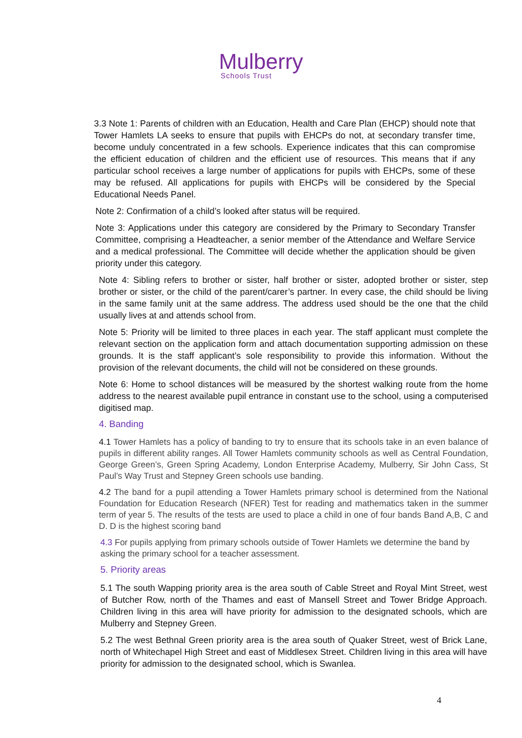Mulberry
Schools Trust
3.3 Note 1: Parents of children with an Education, Health and Care Plan (EHCP) should note that Tower Hamlets LA seeks to ensure that pupils with EHCPs do not, at secondary transfer time, become unduly concentrated in a few schools. Experience indicates that this can compromise the efficient education of children and the efficient use of resources. This means that if any particular school receives a large number of applications for pupils with EHCPs, some of these may be refused. All applications for pupils with EHCPs will be considered by the Special Educational Needs Panel.
Note 2: Confirmation of a child’s looked after status will be required.
Note 3: Applications under this category are considered by the Primary to Secondary Transfer Committee, comprising a Headteacher, a senior member of the Attendance and Welfare Service and a medical professional. The Committee will decide whether the application should be given priority under this category.
Note 4: Sibling refers to brother or sister, half brother or sister, adopted brother or sister, step brother or sister, or the child of the parent/carer’s partner. In every case, the child should be living in the same family unit at the same address. The address used should be the one that the child usually lives at and attends school from.
Note 5: Priority will be limited to three places in each year. The staff applicant must complete the relevant section on the application form and attach documentation supporting admission on these grounds. It is the staff applicant’s sole responsibility to provide this information. Without the provision of the relevant documents, the child will not be considered on these grounds.
Note 6: Home to school distances will be measured by the shortest walking route from the home address to the nearest available pupil entrance in constant use to the school, using a computerised digitised map.
4. Banding
4.1 Tower Hamlets has a policy of banding to try to ensure that its schools take in an even balance of pupils in different ability ranges. All Tower Hamlets community schools as well as Central Foundation, George Green’s, Green Spring Academy, London Enterprise Academy, Mulberry, Sir John Cass, St Paul’s Way Trust and Stepney Green schools use banding.
4.2 The band for a pupil attending a Tower Hamlets primary school is determined from the National Foundation for Education Research (NFER) Test for reading and mathematics taken in the summer term of year 5. The results of the tests are used to place a child in one of four bands Band A,B, C and D. D is the highest scoring band
4.3 For pupils applying from primary schools outside of Tower Hamlets we determine the band by asking the primary school for a teacher assessment.
5. Priority areas
5.1 The south Wapping priority area is the area south of Cable Street and Royal Mint Street, west of Butcher Row, north of the Thames and east of Mansell Street and Tower Bridge Approach. Children living in this area will have priority for admission to the designated schools, which are Mulberry and Stepney Green.
5.2 The west Bethnal Green priority area is the area south of Quaker Street, west of Brick Lane, north of Whitechapel High Street and east of Middlesex Street. Children living in this area will have priority for admission to the designated school, which is Swanlea.
4